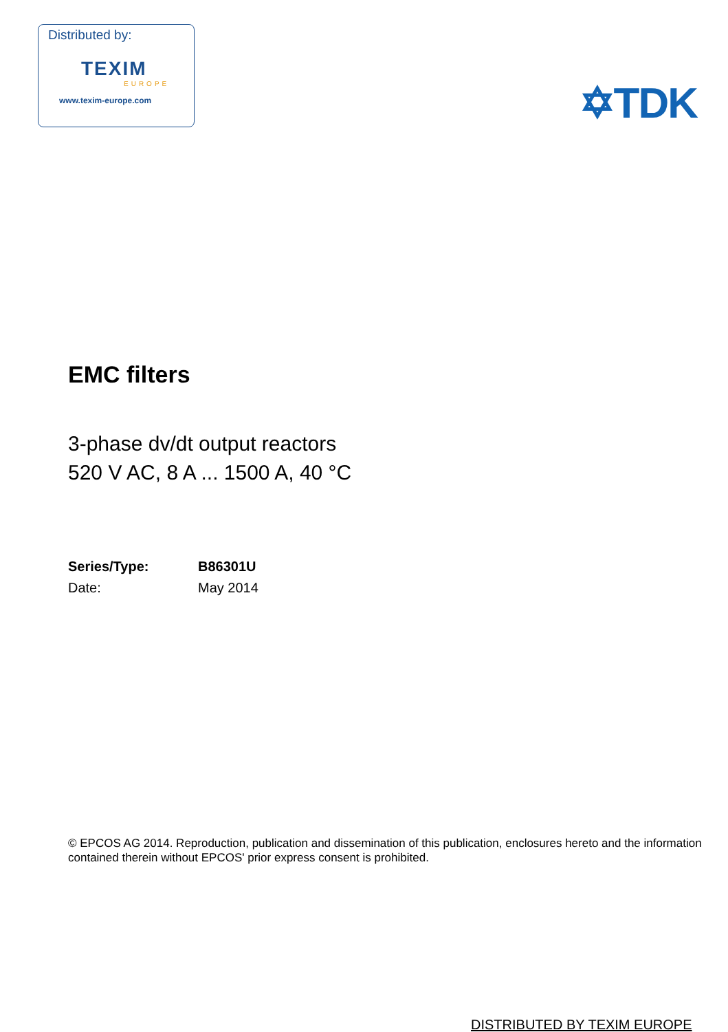Distributed by:
TEXIM
EUROPE
www.texim-europe.com
✡TDK
EMC filters
3-phase dv/dt output reactors
520 V AC, 8 A ... 1500 A, 40 °C
| Series/Type: | B86301U |
| Date: | May 2014 |
© EPCOS AG 2014. Reproduction, publication and dissemination of this publication, enclosures hereto and the information contained therein without EPCOS' prior express consent is prohibited.
DISTRIBUTED BY TEXIM EUROPE